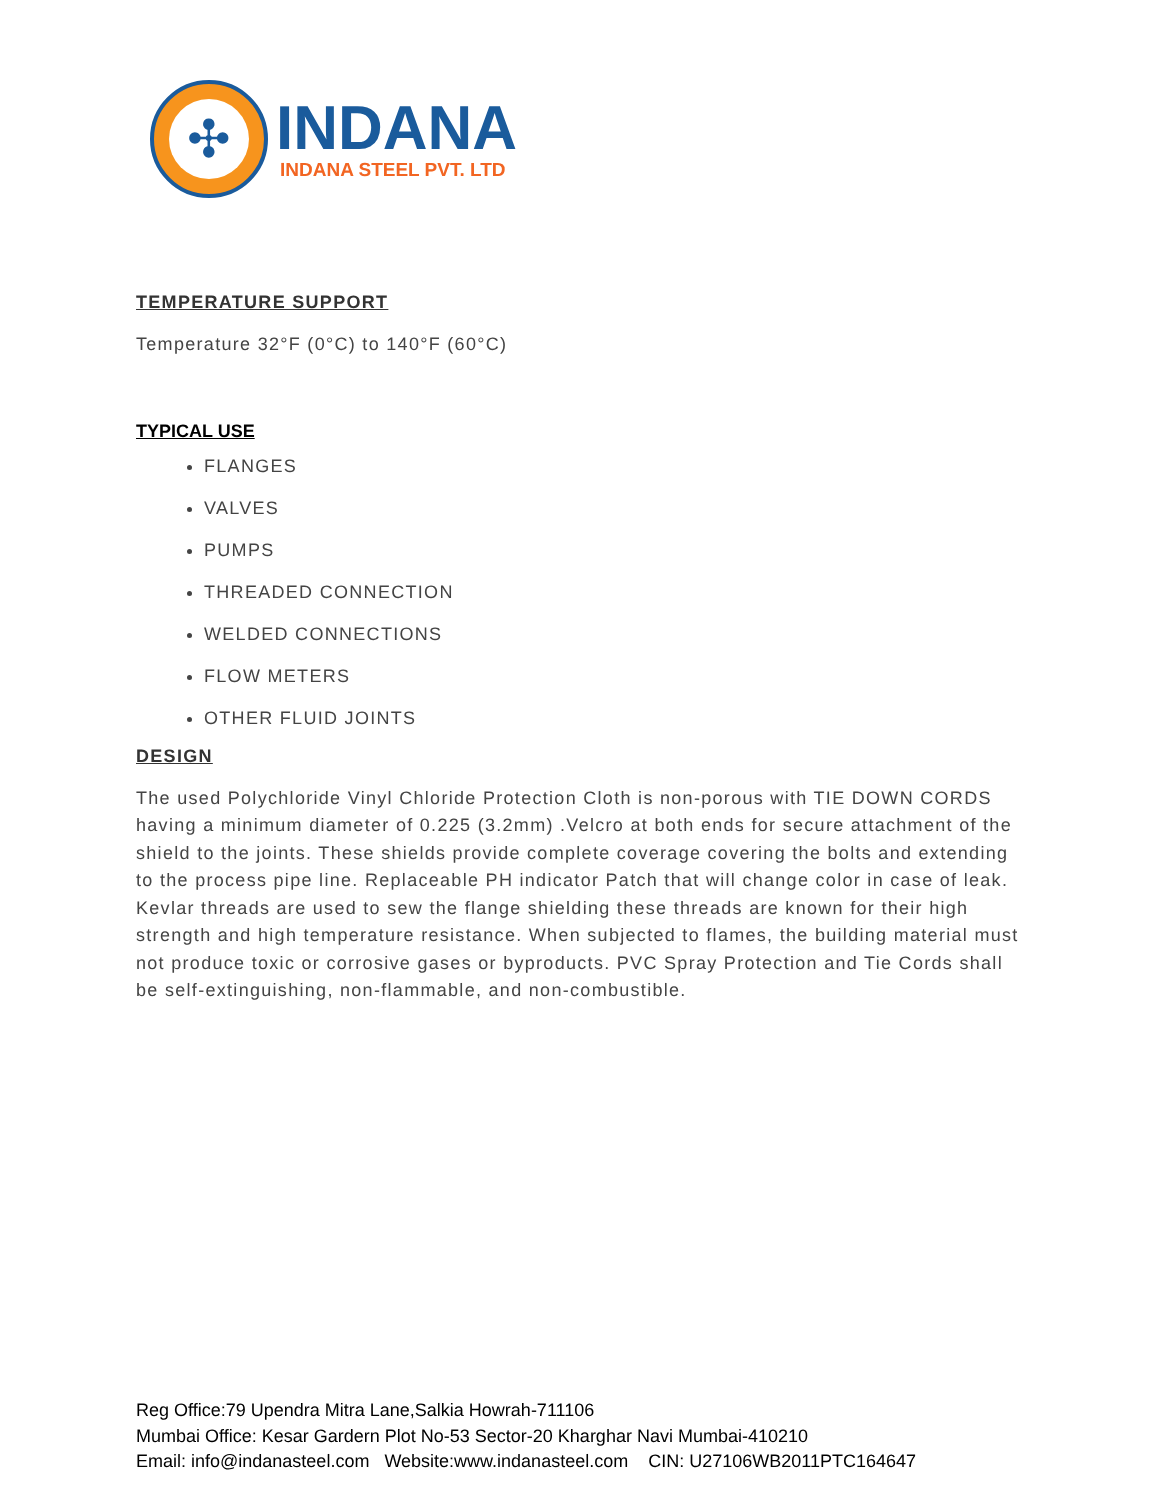✣
INDANA
INDANA STEEL PVT. LTD
TEMPERATURE SUPPORT
Temperature 32°F (0°C) to 140°F (60°C)
TYPICAL USE
FLANGES
VALVES
PUMPS
THREADED CONNECTION
WELDED CONNECTIONS
FLOW METERS
OTHER FLUID JOINTS
DESIGN
The used Polychloride Vinyl Chloride Protection Cloth is non-porous with TIE DOWN CORDS having a minimum diameter of 0.225 (3.2mm) .Velcro at both ends for secure attachment of the shield to the joints. These shields provide complete coverage covering the bolts and extending to the process pipe line. Replaceable PH indicator Patch that will change color in case of leak. Kevlar threads are used to sew the flange shielding these threads are known for their high strength and high temperature resistance. When subjected to flames, the building material must not produce toxic or corrosive gases or byproducts. PVC Spray Protection and Tie Cords shall be self-extinguishing, non-flammable, and non-combustible.
Reg Office:79 Upendra Mitra Lane,Salkia Howrah-711106
Mumbai Office: Kesar Gardern Plot No-53 Sector-20 Kharghar Navi Mumbai-410210
Email: info@indanasteel.com Website:www.indanasteel.com CIN: U27106WB2011PTC164647